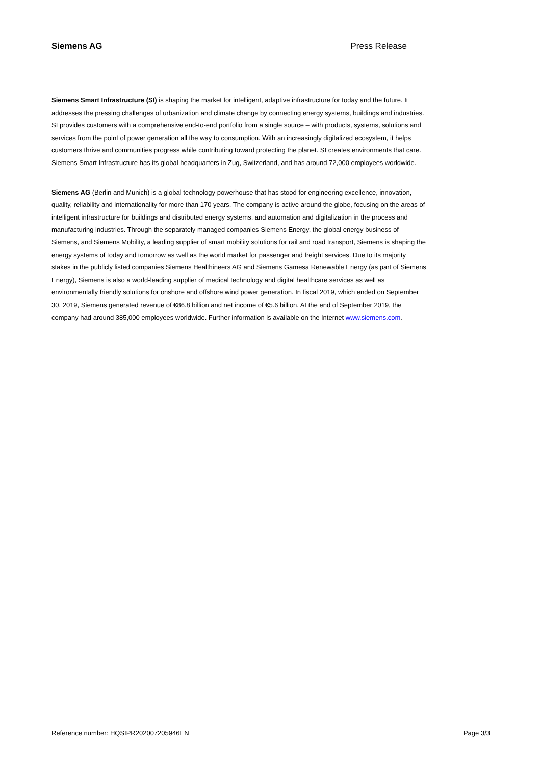Siemens AG Press Release
Siemens Smart Infrastructure (SI) is shaping the market for intelligent, adaptive infrastructure for today and the future. It addresses the pressing challenges of urbanization and climate change by connecting energy systems, buildings and industries. SI provides customers with a comprehensive end-to-end portfolio from a single source – with products, systems, solutions and services from the point of power generation all the way to consumption. With an increasingly digitalized ecosystem, it helps customers thrive and communities progress while contributing toward protecting the planet. SI creates environments that care. Siemens Smart Infrastructure has its global headquarters in Zug, Switzerland, and has around 72,000 employees worldwide.
Siemens AG (Berlin and Munich) is a global technology powerhouse that has stood for engineering excellence, innovation, quality, reliability and internationality for more than 170 years. The company is active around the globe, focusing on the areas of intelligent infrastructure for buildings and distributed energy systems, and automation and digitalization in the process and manufacturing industries. Through the separately managed companies Siemens Energy, the global energy business of Siemens, and Siemens Mobility, a leading supplier of smart mobility solutions for rail and road transport, Siemens is shaping the energy systems of today and tomorrow as well as the world market for passenger and freight services. Due to its majority stakes in the publicly listed companies Siemens Healthineers AG and Siemens Gamesa Renewable Energy (as part of Siemens Energy), Siemens is also a world-leading supplier of medical technology and digital healthcare services as well as environmentally friendly solutions for onshore and offshore wind power generation. In fiscal 2019, which ended on September 30, 2019, Siemens generated revenue of €86.8 billion and net income of €5.6 billion. At the end of September 2019, the company had around 385,000 employees worldwide. Further information is available on the Internet www.siemens.com.
Reference number: HQSIPR202007205946EN Page 3/3